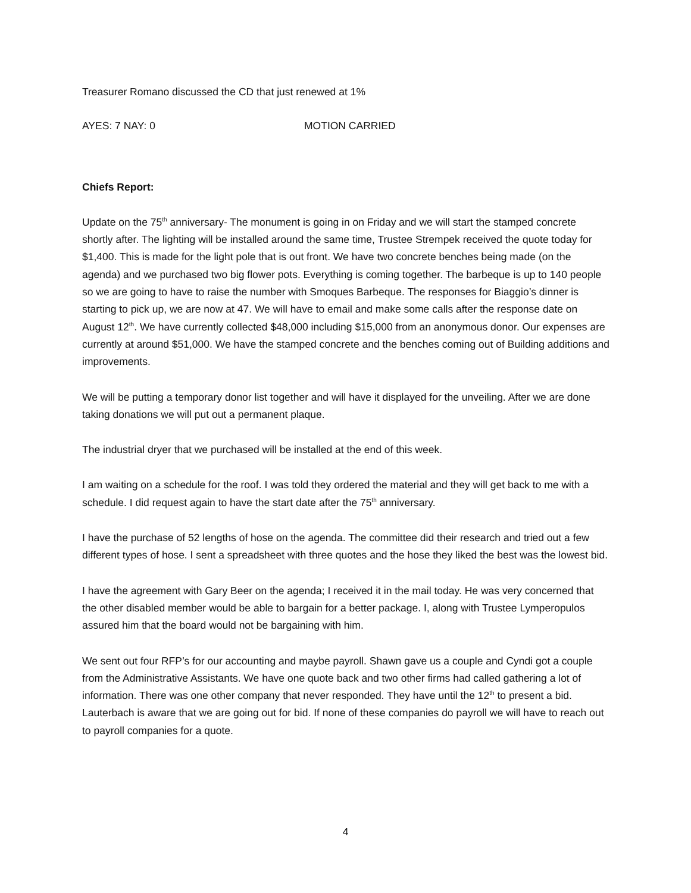Treasurer Romano discussed the CD that just renewed at 1%
AYES: 7 NAY: 0 MOTION CARRIED
Chiefs Report:
Update on the 75<sup>th</sup> anniversary- The monument is going in on Friday and we will start the stamped concrete shortly after. The lighting will be installed around the same time, Trustee Strempek received the quote today for $1,400. This is made for the light pole that is out front. We have two concrete benches being made (on the agenda) and we purchased two big flower pots. Everything is coming together. The barbeque is up to 140 people so we are going to have to raise the number with Smoques Barbeque. The responses for Biaggio’s dinner is starting to pick up, we are now at 47. We will have to email and make some calls after the response date on August 12<sup>th</sup>. We have currently collected $48,000 including $15,000 from an anonymous donor. Our expenses are currently at around $51,000. We have the stamped concrete and the benches coming out of Building additions and improvements.
We will be putting a temporary donor list together and will have it displayed for the unveiling. After we are done taking donations we will put out a permanent plaque.
The industrial dryer that we purchased will be installed at the end of this week.
I am waiting on a schedule for the roof. I was told they ordered the material and they will get back to me with a schedule. I did request again to have the start date after the 75<sup>th</sup> anniversary.
I have the purchase of 52 lengths of hose on the agenda. The committee did their research and tried out a few different types of hose. I sent a spreadsheet with three quotes and the hose they liked the best was the lowest bid.
I have the agreement with Gary Beer on the agenda; I received it in the mail today. He was very concerned that the other disabled member would be able to bargain for a better package. I, along with Trustee Lymperopulos assured him that the board would not be bargaining with him.
We sent out four RFP’s for our accounting and maybe payroll. Shawn gave us a couple and Cyndi got a couple from the Administrative Assistants. We have one quote back and two other firms had called gathering a lot of information. There was one other company that never responded. They have until the 12<sup>th</sup> to present a bid. Lauterbach is aware that we are going out for bid. If none of these companies do payroll we will have to reach out to payroll companies for a quote.
4